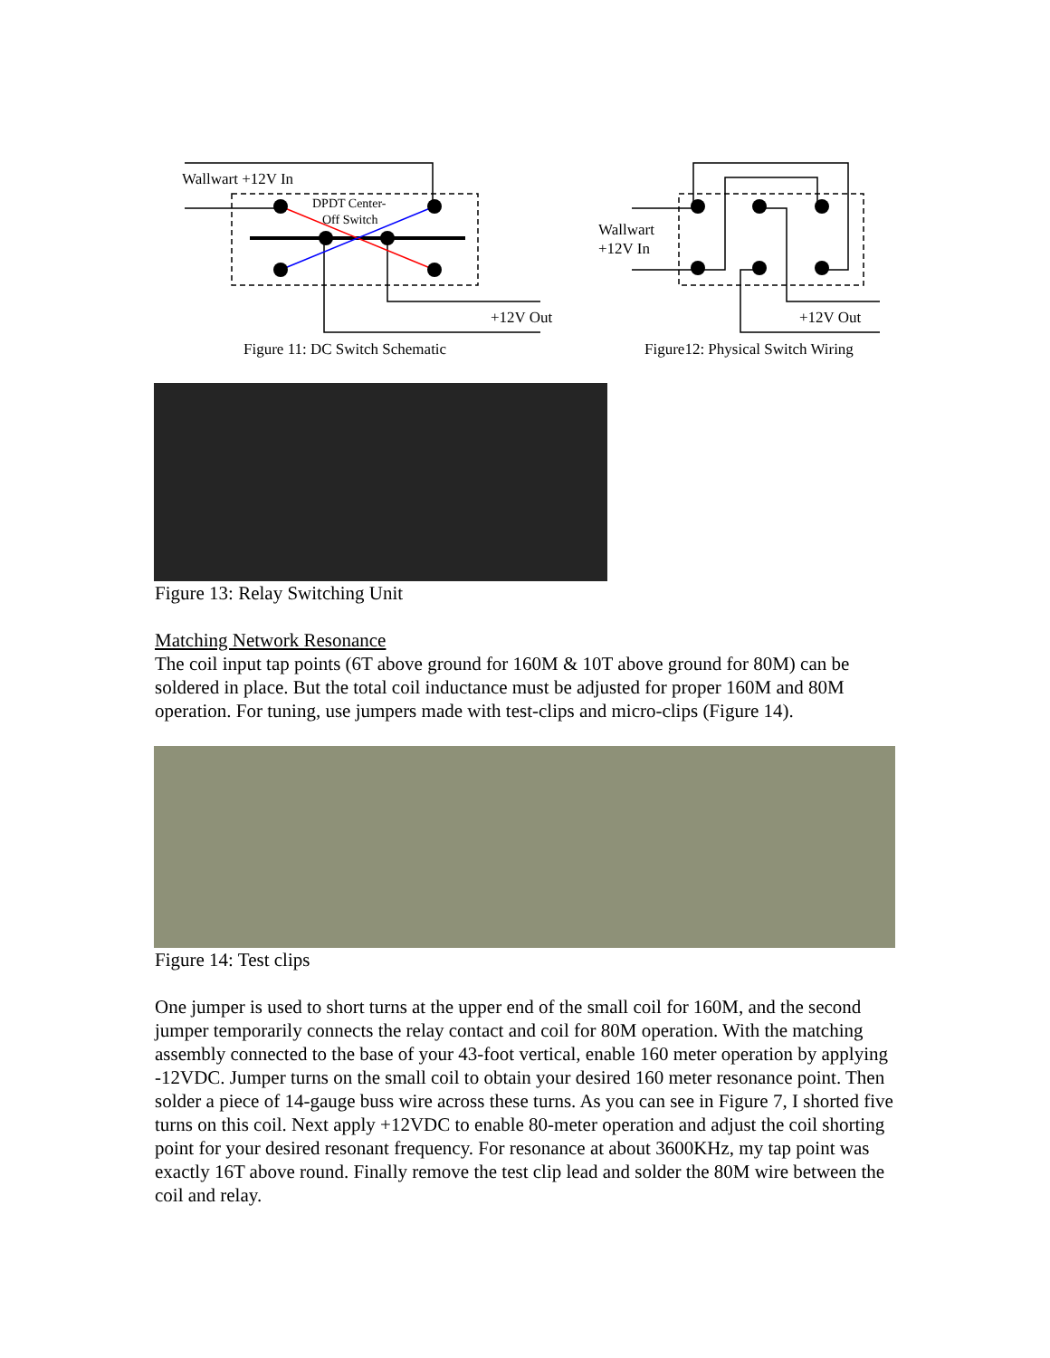Wallwart +12V In
DPDT Center-
Off Switch
+12V Out
Figure 11: DC Switch Schematic
Wallwart
+12V In
+12V Out
Figure12: Physical Switch Wiring
Figure 13: Relay Switching Unit
Matching Network Resonance
The coil input tap points (6T above ground for 160M & 10T above ground for 80M) can be soldered in place. But the total coil inductance must be adjusted for proper 160M and 80M operation. For tuning, use jumpers made with test-clips and micro-clips (Figure 14).
Figure 14: Test clips
One jumper is used to short turns at the upper end of the small coil for 160M, and the second jumper temporarily connects the relay contact and coil for 80M operation. With the matching assembly connected to the base of your 43-foot vertical, enable 160 meter operation by applying -12VDC. Jumper turns on the small coil to obtain your desired 160 meter resonance point. Then solder a piece of 14-gauge buss wire across these turns. As you can see in Figure 7, I shorted five turns on this coil. Next apply +12VDC to enable 80-meter operation and adjust the coil shorting point for your desired resonant frequency. For resonance at about 3600KHz, my tap point was exactly 16T above round. Finally remove the test clip lead and solder the 80M wire between the coil and relay.